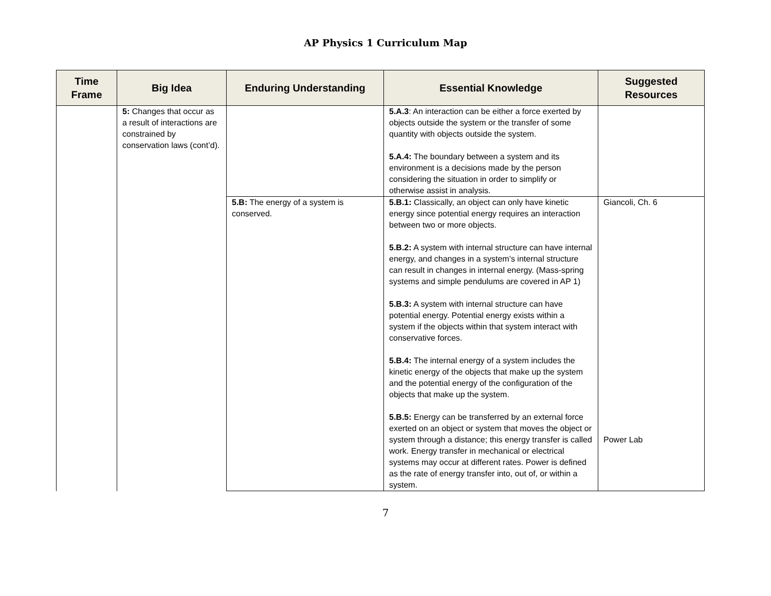AP Physics 1 Curriculum Map
| Time Frame | Big Idea | Enduring Understanding | Essential Knowledge | Suggested Resources |
| --- | --- | --- | --- | --- |
| | 5: Changes that occur as a result of interactions are constrained by conservation laws (cont’d). | | 5.A.3 : An interaction can be either a force exerted by objects outside the system or the transfer of some quantity with objects outside the system. 5.A.4: The boundary between a system and its environment is a decisions made by the person considering the situation in order to simplify or otherwise assist in analysis. | |
| | | 5.B: The energy of a system is conserved. | 5.B.1: Classically, an object can only have kinetic energy since potential energy requires an interaction between two or more objects. 5.B.2: A system with internal structure can have internal energy, and changes in a system’s internal structure can result in changes in internal energy. (Mass-spring systems and simple pendulums are covered in AP 1) 5.B.3: A system with internal structure can have potential energy. Potential energy exists within a system if the objects within that system interact with conservative forces. 5.B.4: The internal energy of a system includes the kinetic energy of the objects that make up the system and the potential energy of the configuration of the objects that make up the system. 5.B.5: Energy can be transferred by an external force exerted on an object or system that moves the object or system through a distance; this energy transfer is called work. Energy transfer in mechanical or electrical systems may occur at different rates. Power is defined as the rate of energy transfer into, out of, or within a system. | Giancoli, Ch. 6 Power Lab |
7